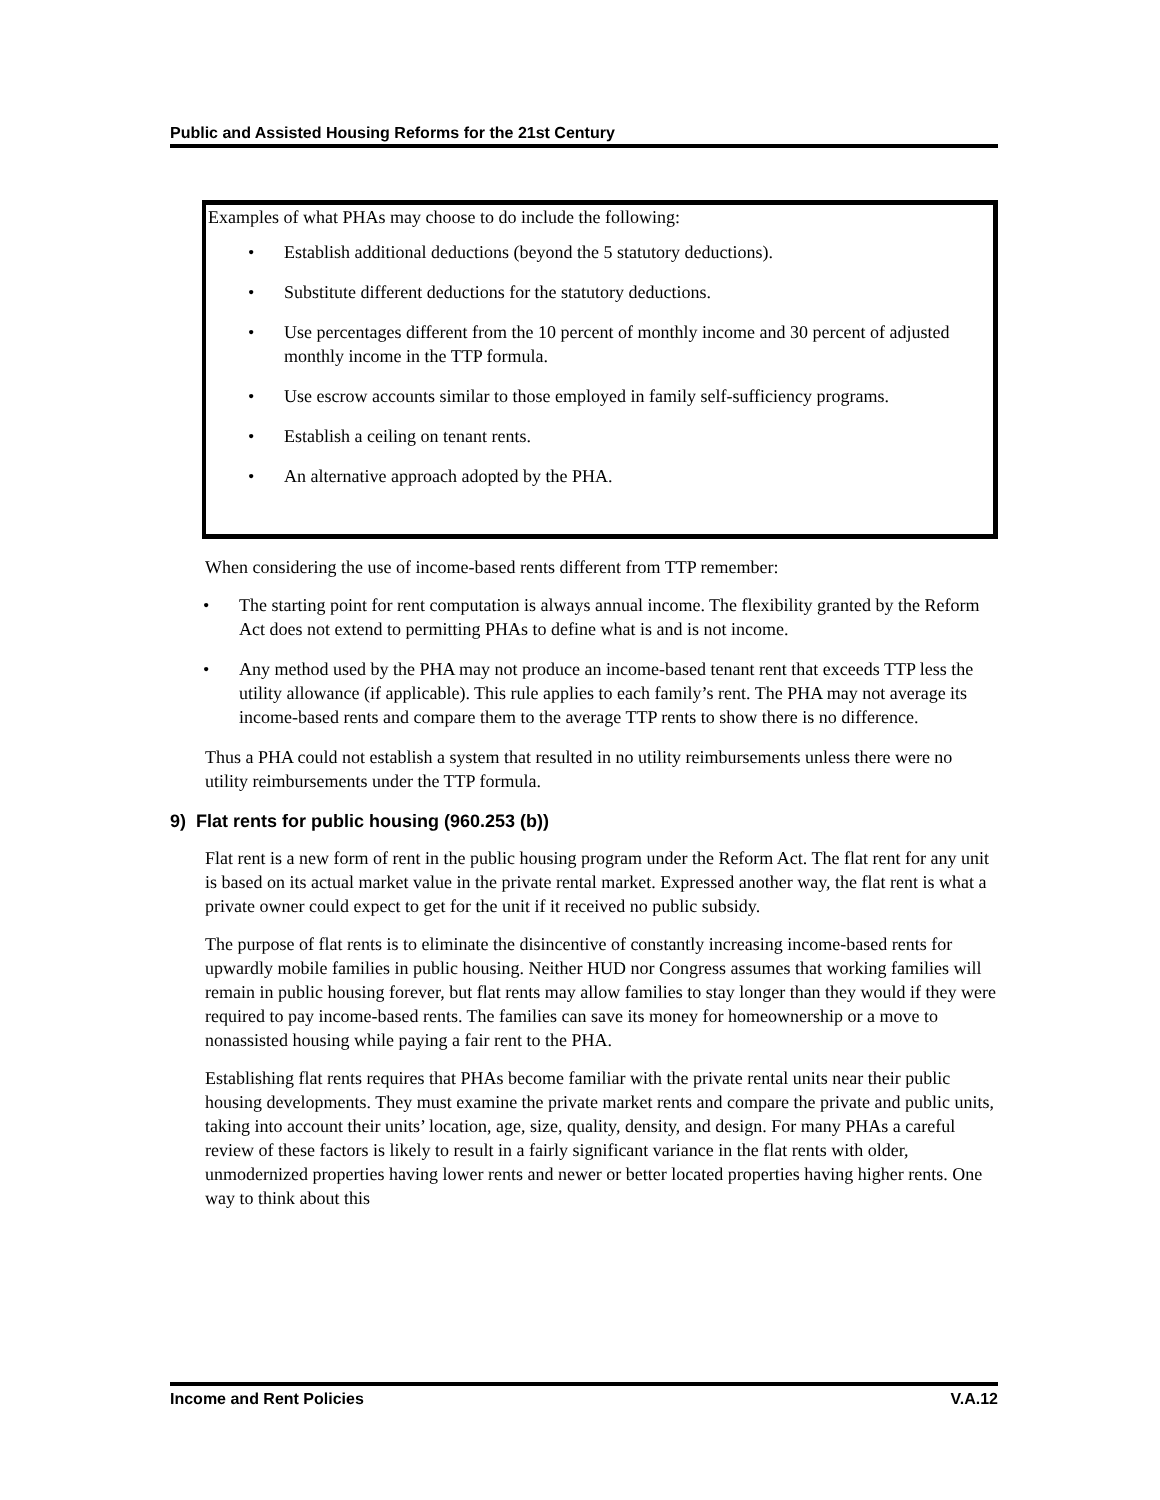Public and Assisted Housing Reforms for the 21st Century
Examples of what PHAs may choose to do include the following:
• Establish additional deductions (beyond the 5 statutory deductions).
• Substitute different deductions for the statutory deductions.
• Use percentages different from the 10 percent of monthly income and 30 percent of adjusted monthly income in the TTP formula.
• Use escrow accounts similar to those employed in family self-sufficiency programs.
• Establish a ceiling on tenant rents.
• An alternative approach adopted by the PHA.
When considering the use of income-based rents different from TTP remember:
• The starting point for rent computation is always annual income. The flexibility granted by the Reform Act does not extend to permitting PHAs to define what is and is not income.
• Any method used by the PHA may not produce an income-based tenant rent that exceeds TTP less the utility allowance (if applicable). This rule applies to each family’s rent. The PHA may not average its income-based rents and compare them to the average TTP rents to show there is no difference.
Thus a PHA could not establish a system that resulted in no utility reimbursements unless there were no utility reimbursements under the TTP formula.
9) Flat rents for public housing (960.253 (b))
Flat rent is a new form of rent in the public housing program under the Reform Act. The flat rent for any unit is based on its actual market value in the private rental market. Expressed another way, the flat rent is what a private owner could expect to get for the unit if it received no public subsidy.
The purpose of flat rents is to eliminate the disincentive of constantly increasing income-based rents for upwardly mobile families in public housing. Neither HUD nor Congress assumes that working families will remain in public housing forever, but flat rents may allow families to stay longer than they would if they were required to pay income-based rents. The families can save its money for homeownership or a move to nonassisted housing while paying a fair rent to the PHA.
Establishing flat rents requires that PHAs become familiar with the private rental units near their public housing developments. They must examine the private market rents and compare the private and public units, taking into account their units’ location, age, size, quality, density, and design. For many PHAs a careful review of these factors is likely to result in a fairly significant variance in the flat rents with older, unmodernized properties having lower rents and newer or better located properties having higher rents. One way to think about this
Income and Rent Policies V.A.12